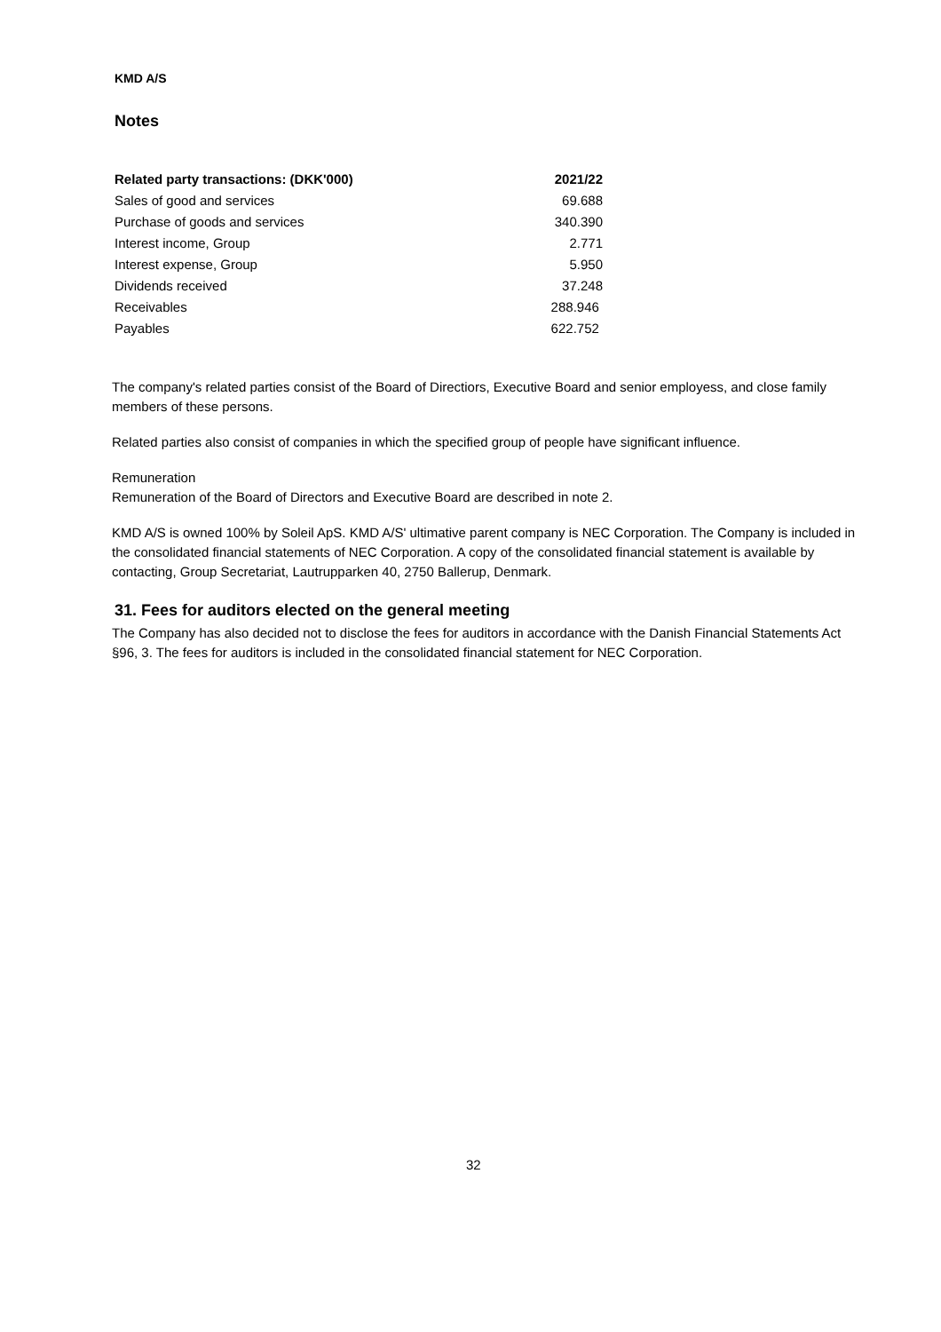KMD A/S
Notes
| Related party transactions: (DKK'000) | 2021/22 |
| --- | --- |
| Sales of good and services | 69.688 |
| Purchase of goods and services | 340.390 |
| Interest income, Group | 2.771 |
| Interest expense, Group | 5.950 |
| Dividends received | 37.248 |
| Receivables | 288.946 |
| Payables | 622.752 |
The company's related parties consist of the Board of Directiors, Executive Board and senior employess, and close family members of these persons.
Related parties also consist of companies in which the specified group of people have significant influence.
Remuneration
Remuneration of the Board of Directors and Executive Board are described in note 2.
KMD A/S is owned 100% by Soleil ApS. KMD A/S' ultimative parent company is NEC Corporation. The Company is included in the consolidated financial statements of NEC Corporation. A copy of the consolidated financial statement is available by contacting, Group Secretariat, Lautrupparken 40, 2750 Ballerup, Denmark.
31. Fees for auditors elected on the general meeting
The Company has also decided not to disclose the fees for auditors in accordance with the Danish Financial Statements Act §96, 3. The fees for auditors is included in the consolidated financial statement for NEC Corporation.
32